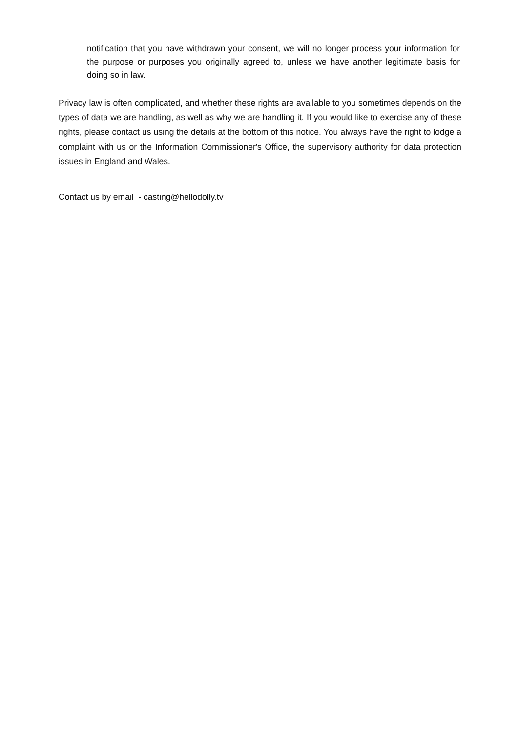notification that you have withdrawn your consent, we will no longer process your information for the purpose or purposes you originally agreed to, unless we have another legitimate basis for doing so in law.
Privacy law is often complicated, and whether these rights are available to you sometimes depends on the types of data we are handling, as well as why we are handling it. If you would like to exercise any of these rights, please contact us using the details at the bottom of this notice. You always have the right to lodge a complaint with us or the Information Commissioner's Office, the supervisory authority for data protection issues in England and Wales.
Contact us by email - casting@hellodolly.tv